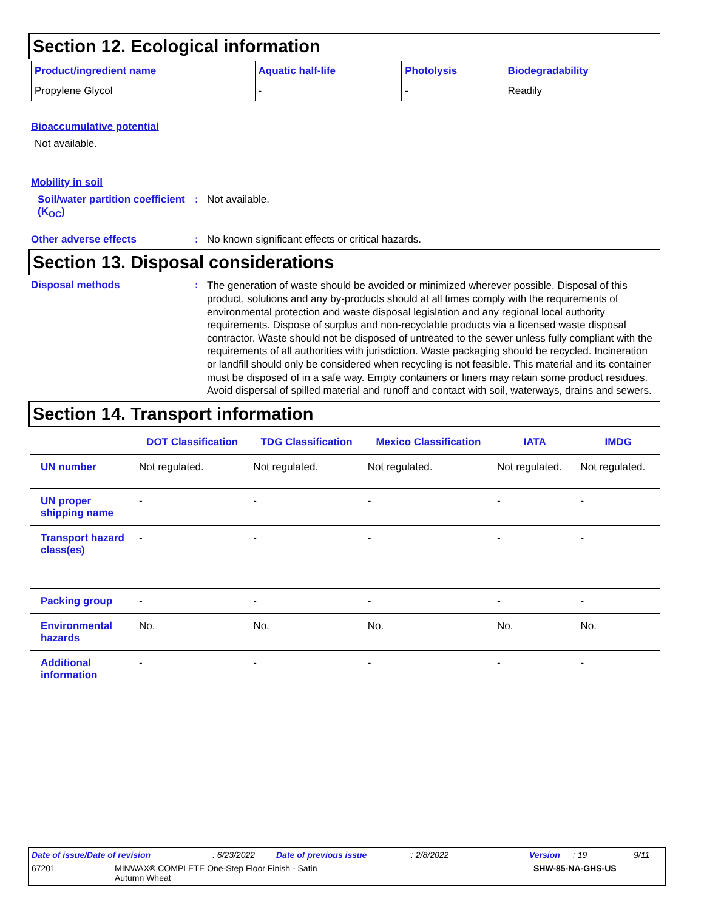Section 12. Ecological information
| Product/ingredient name | Aquatic half-life | Photolysis | Biodegradability |
| --- | --- | --- | --- |
| Propylene Glycol | - | - | Readily |
Bioaccumulative potential
Not available.
Mobility in soil
Soil/water partition coefficient (K<sub>OC</sub>)
: Not available.
Other adverse effects : No known significant effects or critical hazards.
Section 13. Disposal considerations
Disposal methods :
The generation of waste should be avoided or minimized wherever possible. Disposal of this product, solutions and any by-products should at all times comply with the requirements of environmental protection and waste disposal legislation and any regional local authority requirements. Dispose of surplus and non-recyclable products via a licensed waste disposal contractor. Waste should not be disposed of untreated to the sewer unless fully compliant with the requirements of all authorities with jurisdiction. Waste packaging should be recycled. Incineration or landfill should only be considered when recycling is not feasible. This material and its container must be disposed of in a safe way. Empty containers or liners may retain some product residues. Avoid dispersal of spilled material and runoff and contact with soil, waterways, drains and sewers.
Section 14. Transport information
| | DOT Classification | TDG Classification | Mexico Classification | IATA | IMDG |
| --- | --- | --- | --- | --- | --- |
| UN number | Not regulated. | Not regulated. | Not regulated. | Not regulated. | Not regulated. |
| UN proper shipping name | - | - | - | - | - |
| Transport hazard class(es) | - | - | - | - | - |
| Packing group | - | - | - | - | - |
| Environmental hazards | No. | No. | No. | No. | No. |
| Additional information | - | - | - | - | - |
Date of issue/Date of revision: 6/23/2022 Date of previous issue: 2/8/2022 Version: 19 9/11
67201 MINWAX® COMPLETE One-Step Floor Finish - Satin
Autumn Wheat SHW-85-NA-GHS-US